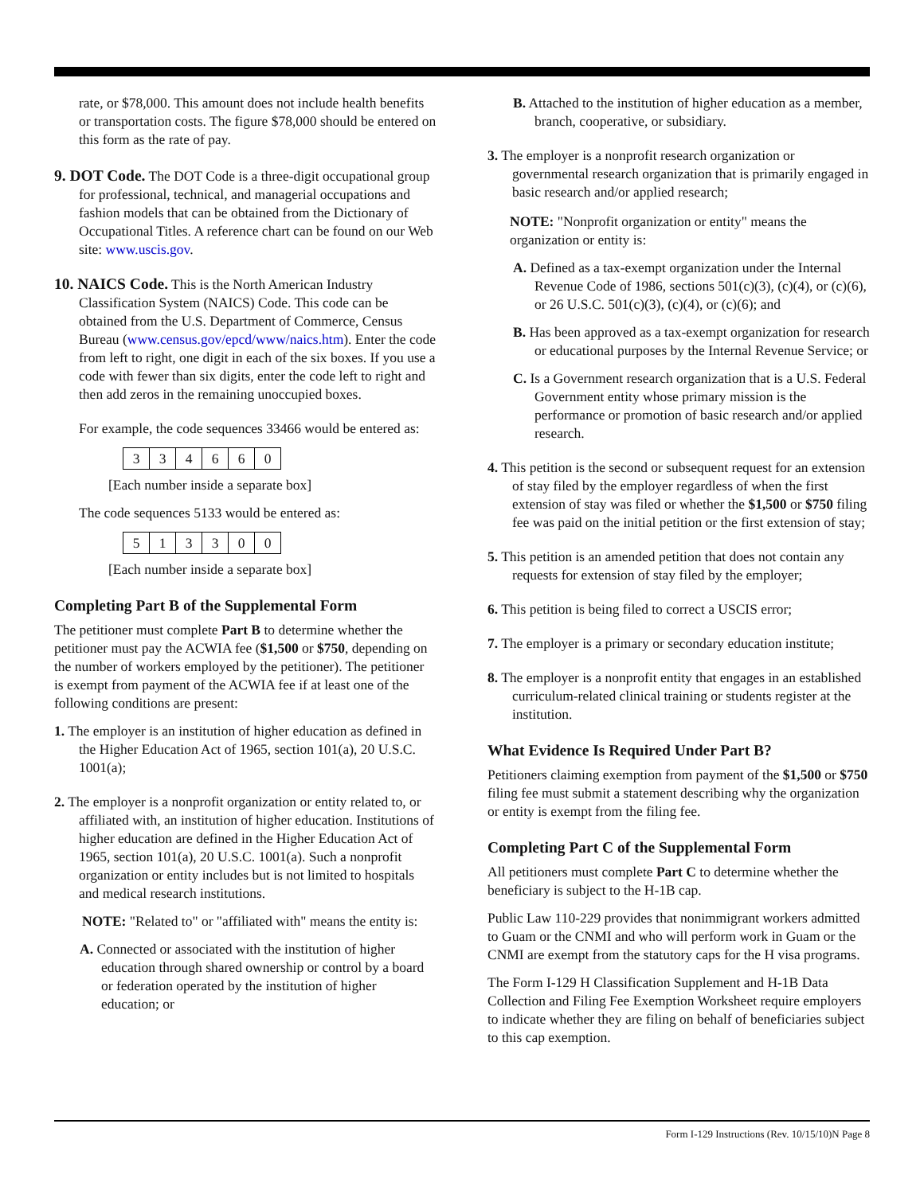rate, or $78,000. This amount does not include health benefits or transportation costs. The figure $78,000 should be entered on this form as the rate of pay.
9. DOT Code. The DOT Code is a three-digit occupational group for professional, technical, and managerial occupations and fashion models that can be obtained from the Dictionary of Occupational Titles. A reference chart can be found on our Web site: www.uscis.gov.
10. NAICS Code. This is the North American Industry Classification System (NAICS) Code. This code can be obtained from the U.S. Department of Commerce, Census Bureau (www.census.gov/epcd/www/naics.htm). Enter the code from left to right, one digit in each of the six boxes. If you use a code with fewer than six digits, enter the code left to right and then add zeros in the remaining unoccupied boxes.
For example, the code sequences 33466 would be entered as:
| 3 | 3 | 4 | 6 | 6 | 0 |
[Each number inside a separate box]
The code sequences 5133 would be entered as:
| 5 | 1 | 3 | 3 | 0 | 0 |
[Each number inside a separate box]
Completing Part B of the Supplemental Form
The petitioner must complete Part B to determine whether the petitioner must pay the ACWIA fee ($1,500 or $750, depending on the number of workers employed by the petitioner). The petitioner is exempt from payment of the ACWIA fee if at least one of the following conditions are present:
1. The employer is an institution of higher education as defined in the Higher Education Act of 1965, section 101(a), 20 U.S.C. 1001(a);
2. The employer is a nonprofit organization or entity related to, or affiliated with, an institution of higher education. Institutions of higher education are defined in the Higher Education Act of 1965, section 101(a), 20 U.S.C. 1001(a). Such a nonprofit organization or entity includes but is not limited to hospitals and medical research institutions.
NOTE: "Related to" or "affiliated with" means the entity is:
A. Connected or associated with the institution of higher education through shared ownership or control by a board or federation operated by the institution of higher education; or
B. Attached to the institution of higher education as a member, branch, cooperative, or subsidiary.
3. The employer is a nonprofit research organization or governmental research organization that is primarily engaged in basic research and/or applied research;
NOTE: "Nonprofit organization or entity" means the organization or entity is:
A. Defined as a tax-exempt organization under the Internal Revenue Code of 1986, sections 501(c)(3), (c)(4), or (c)(6), or 26 U.S.C. 501(c)(3), (c)(4), or (c)(6); and
B. Has been approved as a tax-exempt organization for research or educational purposes by the Internal Revenue Service; or
C. Is a Government research organization that is a U.S. Federal Government entity whose primary mission is the performance or promotion of basic research and/or applied research.
4. This petition is the second or subsequent request for an extension of stay filed by the employer regardless of when the first extension of stay was filed or whether the $1,500 or $750 filing fee was paid on the initial petition or the first extension of stay;
5. This petition is an amended petition that does not contain any requests for extension of stay filed by the employer;
6. This petition is being filed to correct a USCIS error;
7. The employer is a primary or secondary education institute;
8. The employer is a nonprofit entity that engages in an established curriculum-related clinical training or students register at the institution.
What Evidence Is Required Under Part B?
Petitioners claiming exemption from payment of the $1,500 or $750 filing fee must submit a statement describing why the organization or entity is exempt from the filing fee.
Completing Part C of the Supplemental Form
All petitioners must complete Part C to determine whether the beneficiary is subject to the H-1B cap.
Public Law 110-229 provides that nonimmigrant workers admitted to Guam or the CNMI and who will perform work in Guam or the CNMI are exempt from the statutory caps for the H visa programs.
The Form I-129 H Classification Supplement and H-1B Data Collection and Filing Fee Exemption Worksheet require employers to indicate whether they are filing on behalf of beneficiaries subject to this cap exemption.
Form I-129 Instructions (Rev. 10/15/10)N Page 8